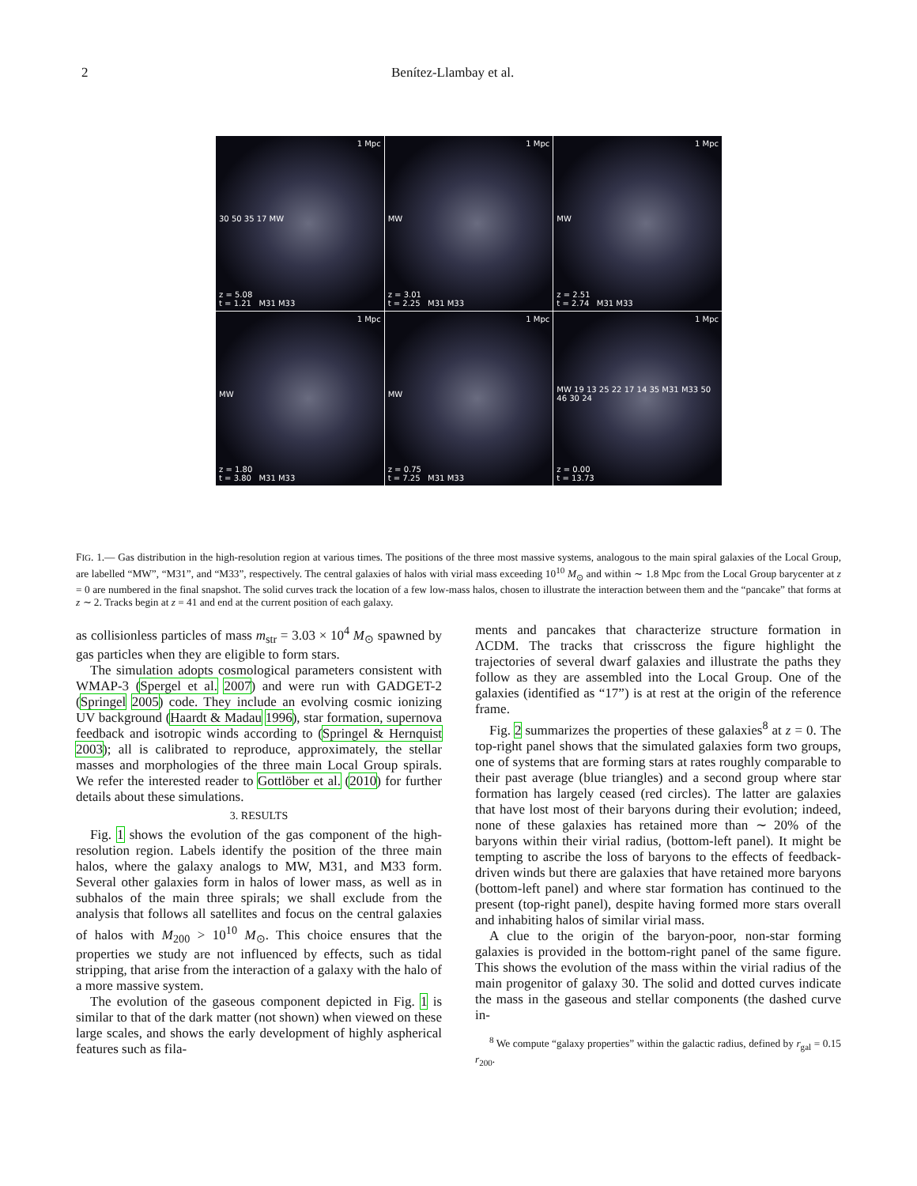2 Benítez-Llambay et al.
1 Mpc
30 50 35 17 MW
z = 5.08
t = 1.21 M31 M33
1 Mpc
MW
z = 3.01
t = 2.25 M31 M33
1 Mpc
MW
z = 2.51
t = 2.74 M31 M33
1 Mpc
MW
z = 1.80
t = 3.80 M31 M33
1 Mpc
MW
z = 0.75
t = 7.25 M31 M33
1 Mpc
MW 19 13 25 22 17 14 35 M31 M33 50 46 30 24
z = 0.00
t = 13.73
FIG. 1.— Gas distribution in the high-resolution region at various times. The positions of the three most massive systems, analogous to the main spiral galaxies of the Local Group, are labelled “MW”, “M31”, and “M33”, respectively. The central galaxies of halos with virial mass exceeding 10<sup>10</sup> M<sub>⊙</sub> and within ∼ 1.8 Mpc from the Local Group barycenter at z = 0 are numbered in the final snapshot. The solid curves track the location of a few low-mass halos, chosen to illustrate the interaction between them and the “pancake” that forms at z ∼ 2. Tracks begin at z = 41 and end at the current position of each galaxy.
as collisionless particles of mass m<sub>str</sub> = 3.03 × 10<sup>4</sup> M<sub>⊙</sub> spawned by gas particles when they are eligible to form stars.
The simulation adopts cosmological parameters consistent with WMAP-3 (Spergel et al. 2007) and were run with GADGET-2 (Springel 2005) code. They include an evolving cosmic ionizing UV background (Haardt & Madau 1996), star formation, supernova feedback and isotropic winds according to (Springel & Hernquist 2003); all is calibrated to reproduce, approximately, the stellar masses and morphologies of the three main Local Group spirals. We refer the interested reader to Gottlöber et al. (2010) for further details about these simulations.
3. RESULTS
Fig. 1 shows the evolution of the gas component of the high-resolution region. Labels identify the position of the three main halos, where the galaxy analogs to MW, M31, and M33 form. Several other galaxies form in halos of lower mass, as well as in subhalos of the main three spirals; we shall exclude from the analysis that follows all satellites and focus on the central galaxies of halos with M<sub>200</sub> > 10<sup>10</sup> M<sub>⊙</sub>. This choice ensures that the properties we study are not influenced by effects, such as tidal stripping, that arise from the interaction of a galaxy with the halo of a more massive system.
The evolution of the gaseous component depicted in Fig. 1 is similar to that of the dark matter (not shown) when viewed on these large scales, and shows the early development of highly aspherical features such as fila-
ments and pancakes that characterize structure formation in ΛCDM. The tracks that crisscross the figure highlight the trajectories of several dwarf galaxies and illustrate the paths they follow as they are assembled into the Local Group. One of the galaxies (identified as “17”) is at rest at the origin of the reference frame.
Fig. 2 summarizes the properties of these galaxies<sup>8</sup> at z = 0. The top-right panel shows that the simulated galaxies form two groups, one of systems that are forming stars at rates roughly comparable to their past average (blue triangles) and a second group where star formation has largely ceased (red circles). The latter are galaxies that have lost most of their baryons during their evolution; indeed, none of these galaxies has retained more than ∼ 20% of the baryons within their virial radius, (bottom-left panel). It might be tempting to ascribe the loss of baryons to the effects of feedback-driven winds but there are galaxies that have retained more baryons (bottom-left panel) and where star formation has continued to the present (top-right panel), despite having formed more stars overall and inhabiting halos of similar virial mass.
A clue to the origin of the baryon-poor, non-star forming galaxies is provided in the bottom-right panel of the same figure. This shows the evolution of the mass within the virial radius of the main progenitor of galaxy 30. The solid and dotted curves indicate the mass in the gaseous and stellar components (the dashed curve in-
<sup>8</sup> We compute “galaxy properties” within the galactic radius, defined by r<sub>gal</sub> = 0.15 r<sub>200</sub>.